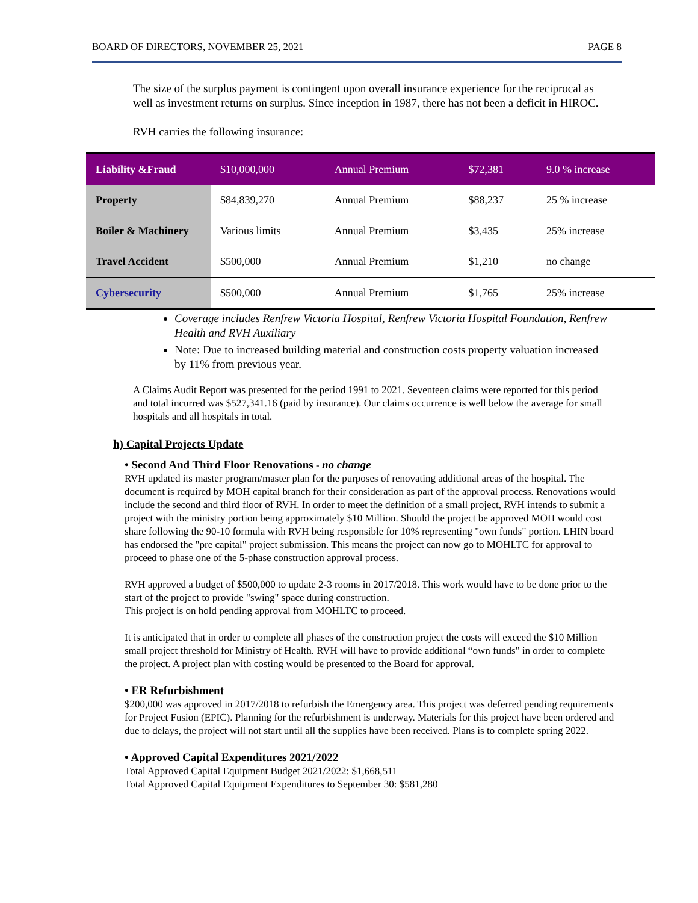BOARD OF DIRECTORS, NOVEMBER 25, 2021 PAGE 8
The size of the surplus payment is contingent upon overall insurance experience for the reciprocal as well as investment returns on surplus. Since inception in 1987, there has not been a deficit in HIROC.
RVH carries the following insurance:
| Liability &Fraud | $10,000,000 | Annual Premium | $72,381 | 9.0 % increase |
| Property | $84,839,270 | Annual Premium | $88,237 | 25 % increase |
| Boiler & Machinery | Various limits | Annual Premium | $3,435 | 25% increase |
| Travel Accident | $500,000 | Annual Premium | $1,210 | no change |
| Cybersecurity | $500,000 | Annual Premium | $1,765 | 25% increase |
Coverage includes Renfrew Victoria Hospital, Renfrew Victoria Hospital Foundation, Renfrew Health and RVH Auxiliary
Note: Due to increased building material and construction costs property valuation increased by 11% from previous year.
A Claims Audit Report was presented for the period 1991 to 2021. Seventeen claims were reported for this period and total incurred was $527,341.16 (paid by insurance). Our claims occurrence is well below the average for small hospitals and all hospitals in total.
h) Capital Projects Update
• Second And Third Floor Renovations - no change
RVH updated its master program/master plan for the purposes of renovating additional areas of the hospital. The document is required by MOH capital branch for their consideration as part of the approval process. Renovations would include the second and third floor of RVH. In order to meet the definition of a small project, RVH intends to submit a project with the ministry portion being approximately $10 Million. Should the project be approved MOH would cost share following the 90-10 formula with RVH being responsible for 10% representing "own funds" portion. LHIN board has endorsed the "pre capital" project submission. This means the project can now go to MOHLTC for approval to proceed to phase one of the 5-phase construction approval process.
RVH approved a budget of $500,000 to update 2-3 rooms in 2017/2018. This work would have to be done prior to the start of the project to provide "swing" space during construction.
This project is on hold pending approval from MOHLTC to proceed.
It is anticipated that in order to complete all phases of the construction project the costs will exceed the $10 Million small project threshold for Ministry of Health. RVH will have to provide additional “own funds" in order to complete the project. A project plan with costing would be presented to the Board for approval.
• ER Refurbishment
$200,000 was approved in 2017/2018 to refurbish the Emergency area. This project was deferred pending requirements for Project Fusion (EPIC). Planning for the refurbishment is underway. Materials for this project have been ordered and due to delays, the project will not start until all the supplies have been received. Plans is to complete spring 2022.
• Approved Capital Expenditures 2021/2022
Total Approved Capital Equipment Budget 2021/2022: $1,668,511
Total Approved Capital Equipment Expenditures to September 30: $581,280